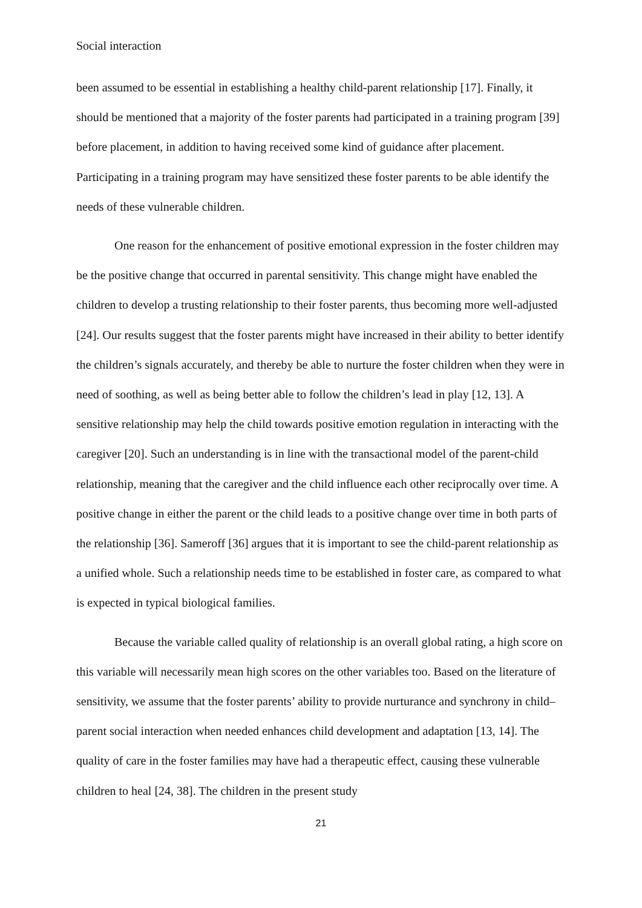Social interaction
been assumed to be essential in establishing a healthy child-parent relationship [17]. Finally, it should be mentioned that a majority of the foster parents had participated in a training program [39] before placement, in addition to having received some kind of guidance after placement. Participating in a training program may have sensitized these foster parents to be able identify the needs of these vulnerable children.
One reason for the enhancement of positive emotional expression in the foster children may be the positive change that occurred in parental sensitivity. This change might have enabled the children to develop a trusting relationship to their foster parents, thus becoming more well-adjusted [24]. Our results suggest that the foster parents might have increased in their ability to better identify the children’s signals accurately, and thereby be able to nurture the foster children when they were in need of soothing, as well as being better able to follow the children’s lead in play [12, 13]. A sensitive relationship may help the child towards positive emotion regulation in interacting with the caregiver [20]. Such an understanding is in line with the transactional model of the parent-child relationship, meaning that the caregiver and the child influence each other reciprocally over time. A positive change in either the parent or the child leads to a positive change over time in both parts of the relationship [36]. Sameroff [36] argues that it is important to see the child-parent relationship as a unified whole. Such a relationship needs time to be established in foster care, as compared to what is expected in typical biological families.
Because the variable called quality of relationship is an overall global rating, a high score on this variable will necessarily mean high scores on the other variables too. Based on the literature of sensitivity, we assume that the foster parents’ ability to provide nurturance and synchrony in child–parent social interaction when needed enhances child development and adaptation [13, 14]. The quality of care in the foster families may have had a therapeutic effect, causing these vulnerable children to heal [24, 38]. The children in the present study
21